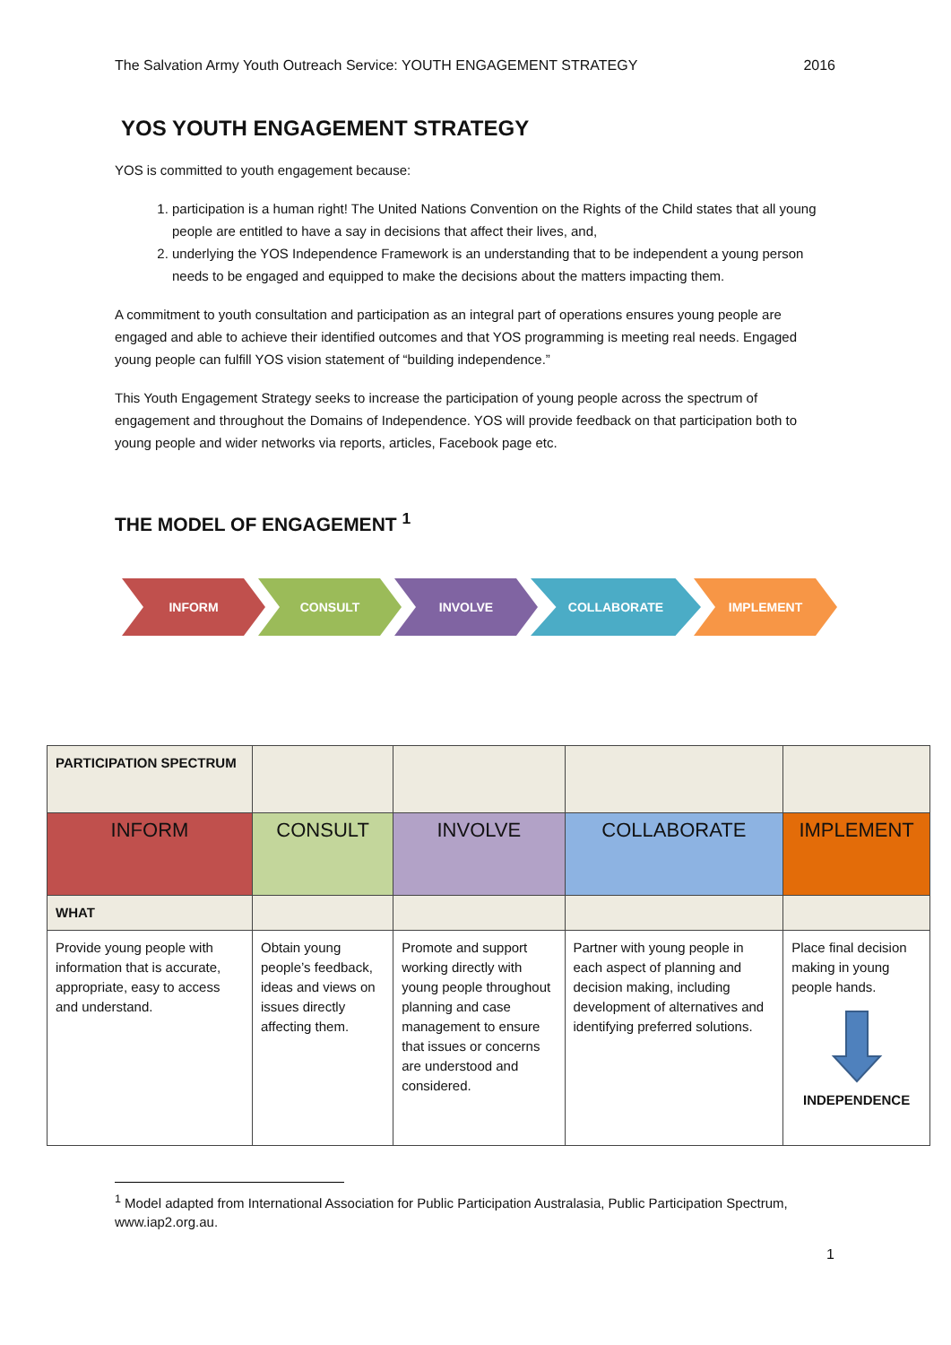The Salvation Army Youth Outreach Service: YOUTH ENGAGEMENT STRATEGY 2016
YOS YOUTH ENGAGEMENT STRATEGY
YOS is committed to youth engagement because:
1. participation is a human right! The United Nations Convention on the Rights of the Child states that all young people are entitled to have a say in decisions that affect their lives, and,
2. underlying the YOS Independence Framework is an understanding that to be independent a young person needs to be engaged and equipped to make the decisions about the matters impacting them.
A commitment to youth consultation and participation as an integral part of operations ensures young people are engaged and able to achieve their identified outcomes and that YOS programming is meeting real needs. Engaged young people can fulfill YOS vision statement of “building independence.”
This Youth Engagement Strategy seeks to increase the participation of young people across the spectrum of engagement and throughout the Domains of Independence. YOS will provide feedback on that participation both to young people and wider networks via reports, articles, Facebook page etc.
THE MODEL OF ENGAGEMENT <sup>1</sup>
INFORM CONSULT INVOLVE COLLABORATE IMPLEMENT
| PARTICIPATION SPECTRUM | | | | |
| INFORM | CONSULT | INVOLVE | COLLABORATE | IMPLEMENT |
| WHAT | | | | |
| Provide young people with information that is accurate, appropriate, easy to access and understand. | Obtain young people’s feedback, ideas and views on issues directly affecting them. | Promote and support working directly with young people throughout planning and case management to ensure that issues or concerns are understood and considered. | Partner with young people in each aspect of planning and decision making, including development of alternatives and identifying preferred solutions. | Place final decision making in young people hands. INDEPENDENCE |
<sup>1</sup> Model adapted from International Association for Public Participation Australasia, Public Participation Spectrum, www.iap2.org.au.
1